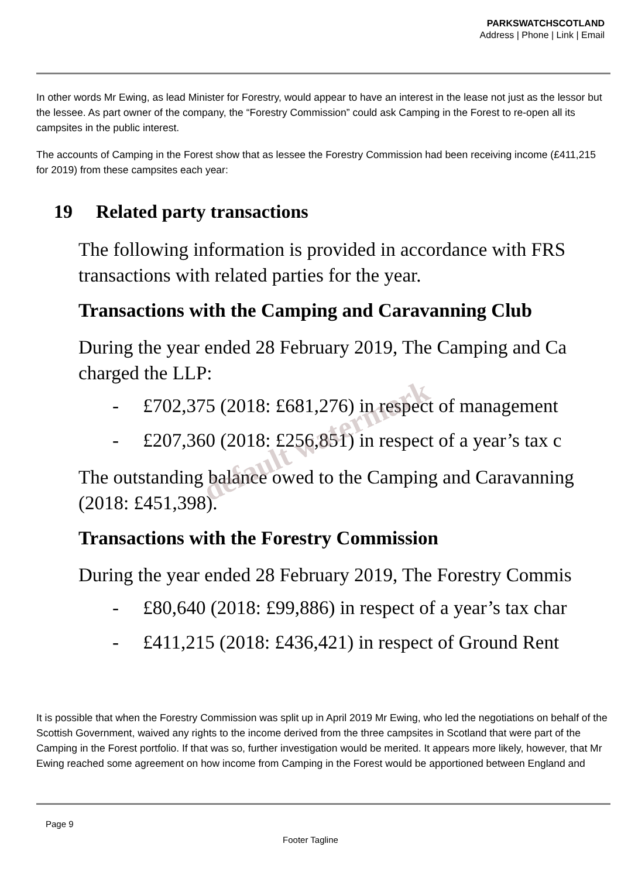PARKSWATCHSCOTLAND
Address | Phone | Link | Email
In other words Mr Ewing, as lead Minister for Forestry, would appear to have an interest in the lease not just as the lessor but the lessee. As part owner of the company, the “Forestry Commission” could ask Camping in the Forest to re-open all its campsites in the public interest.
The accounts of Camping in the Forest show that as lessee the Forestry Commission had been receiving income (£411,215 for 2019) from these campsites each year:
19 Related party transactions
The following information is provided in accordance with FRS
transactions with related parties for the year.
Transactions with the Camping and Caravanning Club
During the year ended 28 February 2019, The Camping and Ca
charged the LLP:
- £702,375 (2018: £681,276) in respect of management
- £207,360 (2018: £256,851) in respect of a year’s tax c
The outstanding balance owed to the Camping and Caravanning
(2018: £451,398).
Transactions with the Forestry Commission
During the year ended 28 February 2019, The Forestry Commis
- £80,640 (2018: £99,886) in respect of a year’s tax char
- £411,215 (2018: £436,421) in respect of Ground Rent
default watermark
It is possible that when the Forestry Commission was split up in April 2019 Mr Ewing, who led the negotiations on behalf of the Scottish Government, waived any rights to the income derived from the three campsites in Scotland that were part of the Camping in the Forest portfolio. If that was so, further investigation would be merited. It appears more likely, however, that Mr Ewing reached some agreement on how income from Camping in the Forest would be apportioned between England and
Page 9
Footer Tagline